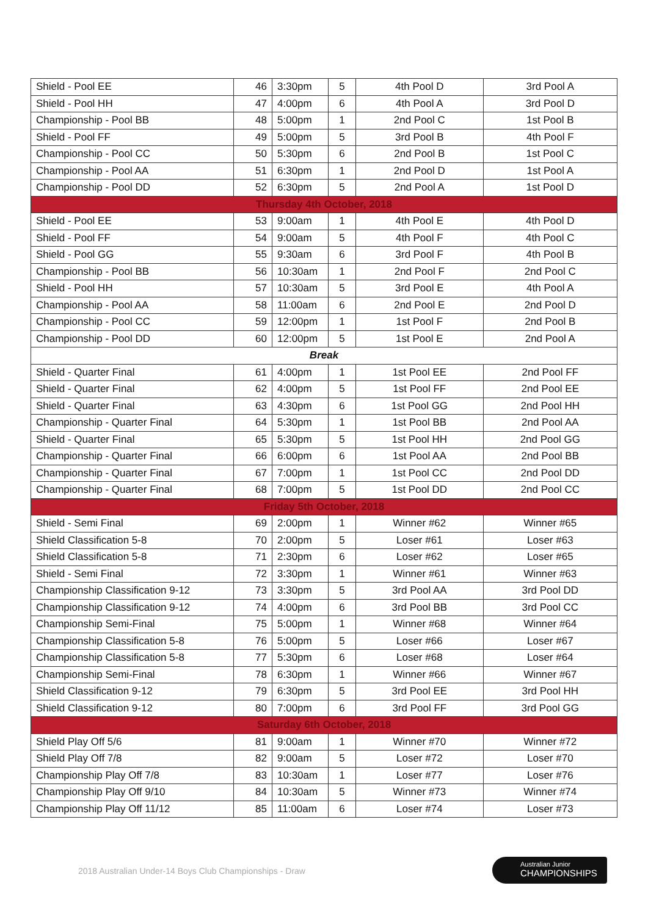| Shield - Pool EE | 46 | 3:30pm | 5 | 4th Pool D | 3rd Pool A |
| Shield - Pool HH | 47 | 4:00pm | 6 | 4th Pool A | 3rd Pool D |
| Championship - Pool BB | 48 | 5:00pm | 1 | 2nd Pool C | 1st Pool B |
| Shield - Pool FF | 49 | 5:00pm | 5 | 3rd Pool B | 4th Pool F |
| Championship - Pool CC | 50 | 5:30pm | 6 | 2nd Pool B | 1st Pool C |
| Championship - Pool AA | 51 | 6:30pm | 1 | 2nd Pool D | 1st Pool A |
| Championship - Pool DD | 52 | 6:30pm | 5 | 2nd Pool A | 1st Pool D |
| Thursday 4th October, 2018 | | | | | |
| Shield - Pool EE | 53 | 9:00am | 1 | 4th Pool E | 4th Pool D |
| Shield - Pool FF | 54 | 9:00am | 5 | 4th Pool F | 4th Pool C |
| Shield - Pool GG | 55 | 9:30am | 6 | 3rd Pool F | 4th Pool B |
| Championship - Pool BB | 56 | 10:30am | 1 | 2nd Pool F | 2nd Pool C |
| Shield - Pool HH | 57 | 10:30am | 5 | 3rd Pool E | 4th Pool A |
| Championship - Pool AA | 58 | 11:00am | 6 | 2nd Pool E | 2nd Pool D |
| Championship - Pool CC | 59 | 12:00pm | 1 | 1st Pool F | 2nd Pool B |
| Championship - Pool DD | 60 | 12:00pm | 5 | 1st Pool E | 2nd Pool A |
| Break | | | | | |
| Shield - Quarter Final | 61 | 4:00pm | 1 | 1st Pool EE | 2nd Pool FF |
| Shield - Quarter Final | 62 | 4:00pm | 5 | 1st Pool FF | 2nd Pool EE |
| Shield - Quarter Final | 63 | 4:30pm | 6 | 1st Pool GG | 2nd Pool HH |
| Championship - Quarter Final | 64 | 5:30pm | 1 | 1st Pool BB | 2nd Pool AA |
| Shield - Quarter Final | 65 | 5:30pm | 5 | 1st Pool HH | 2nd Pool GG |
| Championship - Quarter Final | 66 | 6:00pm | 6 | 1st Pool AA | 2nd Pool BB |
| Championship - Quarter Final | 67 | 7:00pm | 1 | 1st Pool CC | 2nd Pool DD |
| Championship - Quarter Final | 68 | 7:00pm | 5 | 1st Pool DD | 2nd Pool CC |
| Friday 5th October, 2018 | | | | | |
| Shield - Semi Final | 69 | 2:00pm | 1 | Winner #62 | Winner #65 |
| Shield Classification 5-8 | 70 | 2:00pm | 5 | Loser #61 | Loser #63 |
| Shield Classification 5-8 | 71 | 2:30pm | 6 | Loser #62 | Loser #65 |
| Shield - Semi Final | 72 | 3:30pm | 1 | Winner #61 | Winner #63 |
| Championship Classification 9-12 | 73 | 3:30pm | 5 | 3rd Pool AA | 3rd Pool DD |
| Championship Classification 9-12 | 74 | 4:00pm | 6 | 3rd Pool BB | 3rd Pool CC |
| Championship Semi-Final | 75 | 5:00pm | 1 | Winner #68 | Winner #64 |
| Championship Classification 5-8 | 76 | 5:00pm | 5 | Loser #66 | Loser #67 |
| Championship Classification 5-8 | 77 | 5:30pm | 6 | Loser #68 | Loser #64 |
| Championship Semi-Final | 78 | 6:30pm | 1 | Winner #66 | Winner #67 |
| Shield Classification 9-12 | 79 | 6:30pm | 5 | 3rd Pool EE | 3rd Pool HH |
| Shield Classification 9-12 | 80 | 7:00pm | 6 | 3rd Pool FF | 3rd Pool GG |
| Saturday 6th October, 2018 | | | | | |
| Shield Play Off 5/6 | 81 | 9:00am | 1 | Winner #70 | Winner #72 |
| Shield Play Off 7/8 | 82 | 9:00am | 5 | Loser #72 | Loser #70 |
| Championship Play Off 7/8 | 83 | 10:30am | 1 | Loser #77 | Loser #76 |
| Championship Play Off 9/10 | 84 | 10:30am | 5 | Winner #73 | Winner #74 |
| Championship Play Off 11/12 | 85 | 11:00am | 6 | Loser #74 | Loser #73 |
2018 Australian Under-14 Boys Club Championships - Draw
Australian Junior
CHAMPIONSHIPS